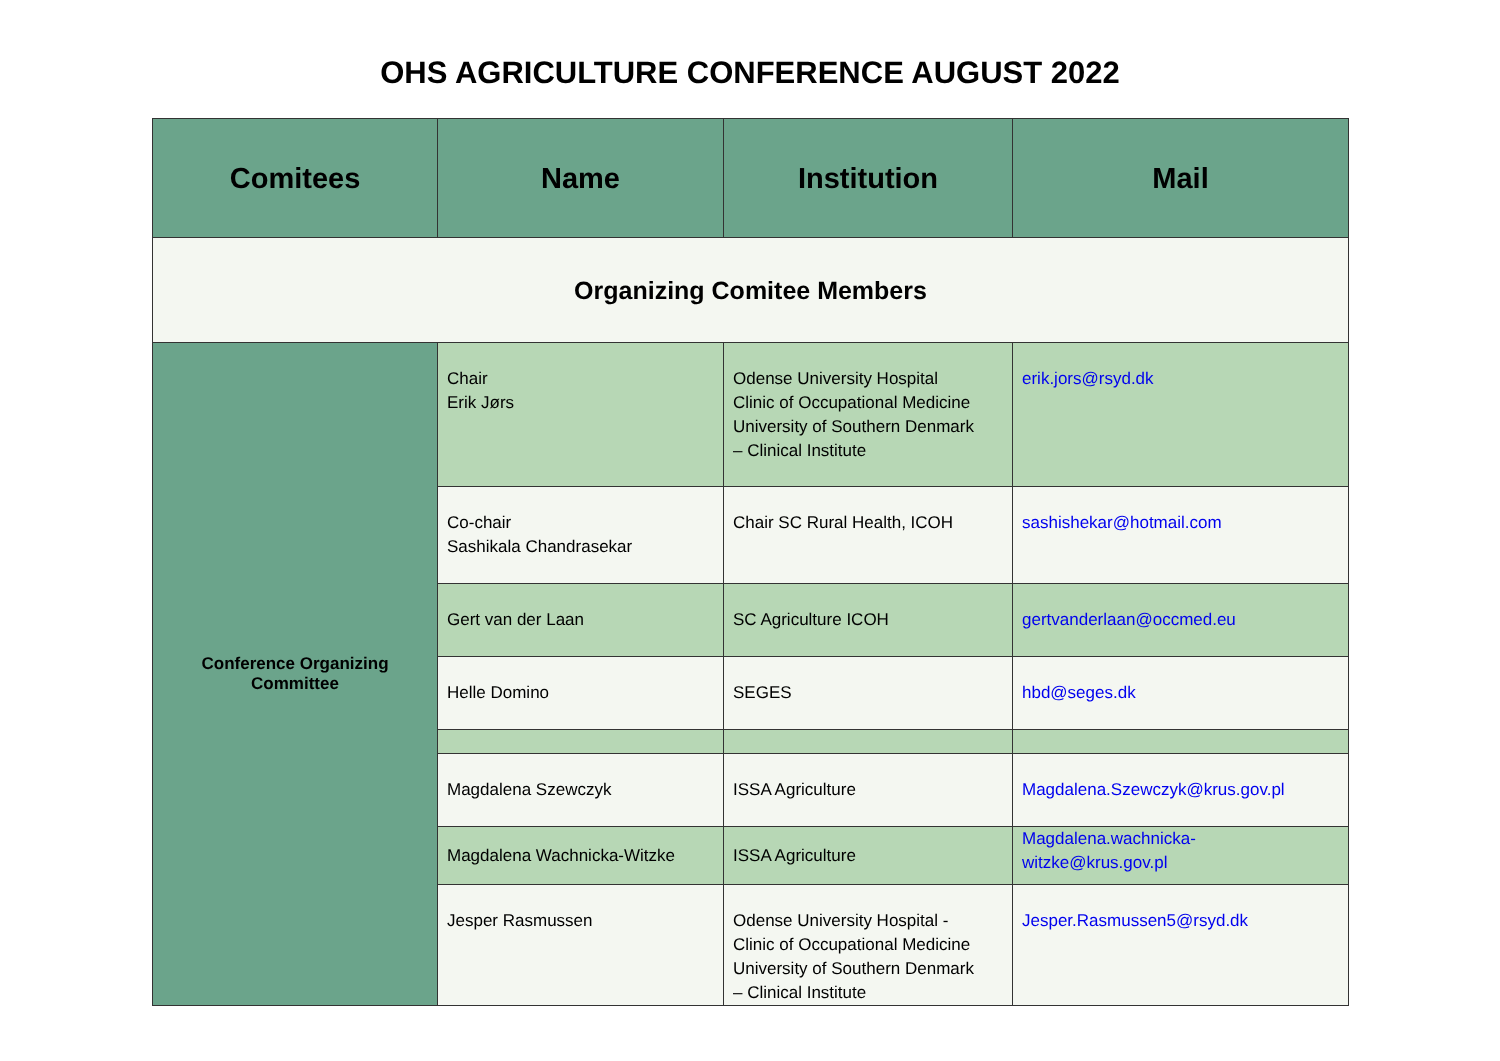OHS AGRICULTURE CONFERENCE AUGUST 2022
| Comitees | Name | Institution | Mail |
| --- | --- | --- | --- |
| Organizing Comitee Members | | | |
| Conference Organizing Committee | Chair Erik Jørs | Odense University Hospital Clinic of Occupational Medicine University of Southern Denmark – Clinical Institute | erik.jors@rsyd.dk |
| | Co-chair Sashikala Chandrasekar | Chair SC Rural Health, ICOH | sashishekar@hotmail.com |
| | Gert van der Laan | SC Agriculture ICOH | gertvanderlaan@occmed.eu |
| | Helle Domino | SEGES | hbd@seges.dk |
| | Magdalena Szewczyk | ISSA Agriculture | Magdalena.Szewczyk@krus.gov.pl |
| | Magdalena Wachnicka-Witzke | ISSA Agriculture | Magdalena.wachnicka-witzke@krus.gov.pl |
| | Jesper Rasmussen | Odense University Hospital - Clinic of Occupational Medicine University of Southern Denmark – Clinical Institute | Jesper.Rasmussen5@rsyd.dk |